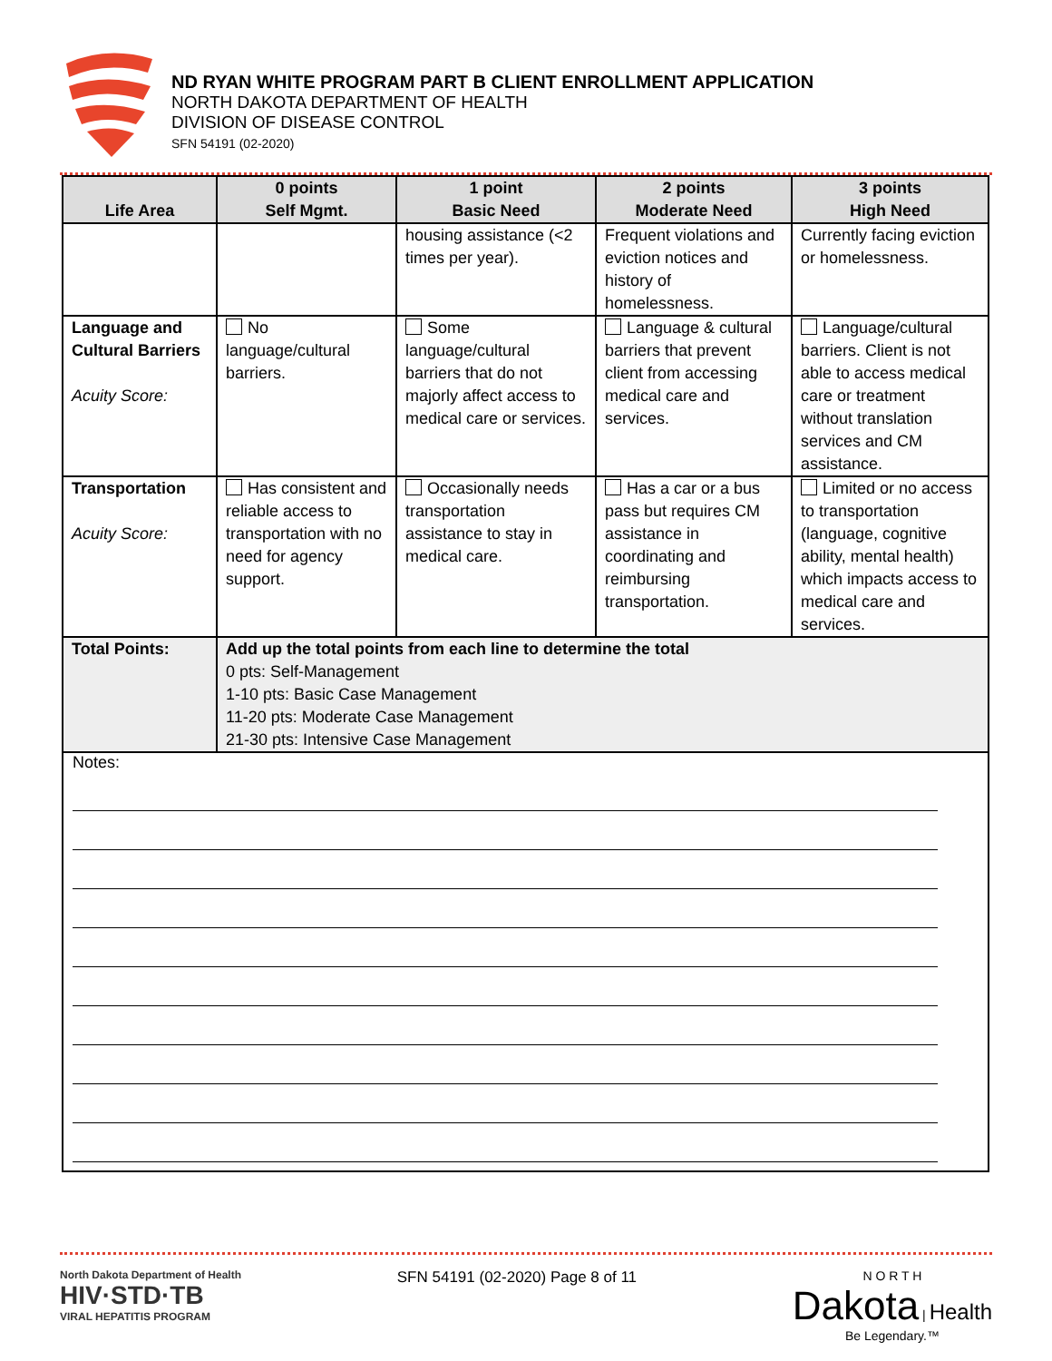ND RYAN WHITE PROGRAM PART B CLIENT ENROLLMENT APPLICATION
NORTH DAKOTA DEPARTMENT OF HEALTH
DIVISION OF DISEASE CONTROL
SFN 54191 (02-2020)
| Life Area | 0 points Self Mgmt. | 1 point Basic Need | 2 points Moderate Need | 3 points High Need |
| --- | --- | --- | --- | --- |
| | | housing assistance (<2 times per year). | Frequent violations and eviction notices and history of homelessness. | Currently facing eviction or homelessness. |
| Language and Cultural Barriers Acuity Score: | No language/cultural barriers. | Some language/cultural barriers that do not majorly affect access to medical care or services. | Language & cultural barriers that prevent client from accessing medical care and services. | Language/cultural barriers. Client is not able to access medical care or treatment without translation services and CM assistance. |
| Transportation Acuity Score: | Has consistent and reliable access to transportation with no need for agency support. | Occasionally needs transportation assistance to stay in medical care. | Has a car or a bus pass but requires CM assistance in coordinating and reimbursing transportation. | Limited or no access to transportation (language, cognitive ability, mental health) which impacts access to medical care and services. |
| Total Points: | Add up the total points from each line to determine the total 0 pts: Self-Management 1-10 pts: Basic Case Management 11-20 pts: Moderate Case Management 21-30 pts: Intensive Case Management | | | |
Notes:
North Dakota Department of Health
HIV·STD·TB
VIRAL HEPATITIS PROGRAM
SFN 54191 (02-2020) Page 8 of 11
N O R T H
Dakota | Health
Be Legendary.™